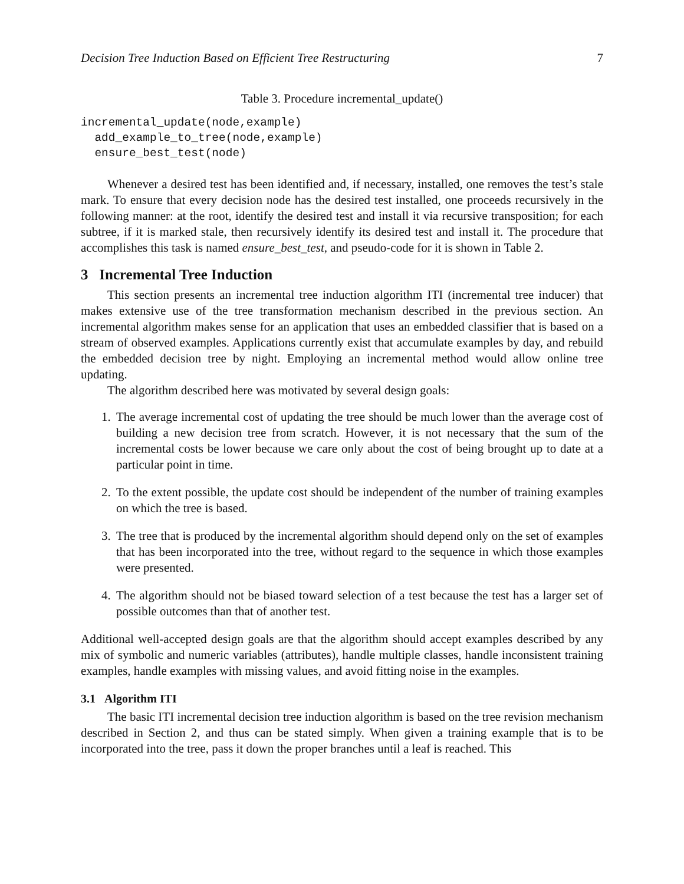Decision Tree Induction Based on Efficient Tree Restructuring 7
Table 3. Procedure incremental_update()
incremental_update(node,example)
  add_example_to_tree(node,example)
  ensure_best_test(node)
Whenever a desired test has been identified and, if necessary, installed, one removes the test’s stale mark. To ensure that every decision node has the desired test installed, one proceeds recursively in the following manner: at the root, identify the desired test and install it via recursive transposition; for each subtree, if it is marked stale, then recursively identify its desired test and install it. The procedure that accomplishes this task is named ensure_best_test, and pseudo-code for it is shown in Table 2.
3 Incremental Tree Induction
This section presents an incremental tree induction algorithm ITI (incremental tree inducer) that makes extensive use of the tree transformation mechanism described in the previous section. An incremental algorithm makes sense for an application that uses an embedded classifier that is based on a stream of observed examples. Applications currently exist that accumulate examples by day, and rebuild the embedded decision tree by night. Employing an incremental method would allow online tree updating.
The algorithm described here was motivated by several design goals:
1. The average incremental cost of updating the tree should be much lower than the average cost of building a new decision tree from scratch. However, it is not necessary that the sum of the incremental costs be lower because we care only about the cost of being brought up to date at a particular point in time.
2. To the extent possible, the update cost should be independent of the number of training examples on which the tree is based.
3. The tree that is produced by the incremental algorithm should depend only on the set of examples that has been incorporated into the tree, without regard to the sequence in which those examples were presented.
4. The algorithm should not be biased toward selection of a test because the test has a larger set of possible outcomes than that of another test.
Additional well-accepted design goals are that the algorithm should accept examples described by any mix of symbolic and numeric variables (attributes), handle multiple classes, handle inconsistent training examples, handle examples with missing values, and avoid fitting noise in the examples.
3.1 Algorithm ITI
The basic ITI incremental decision tree induction algorithm is based on the tree revision mechanism described in Section 2, and thus can be stated simply. When given a training example that is to be incorporated into the tree, pass it down the proper branches until a leaf is reached. This